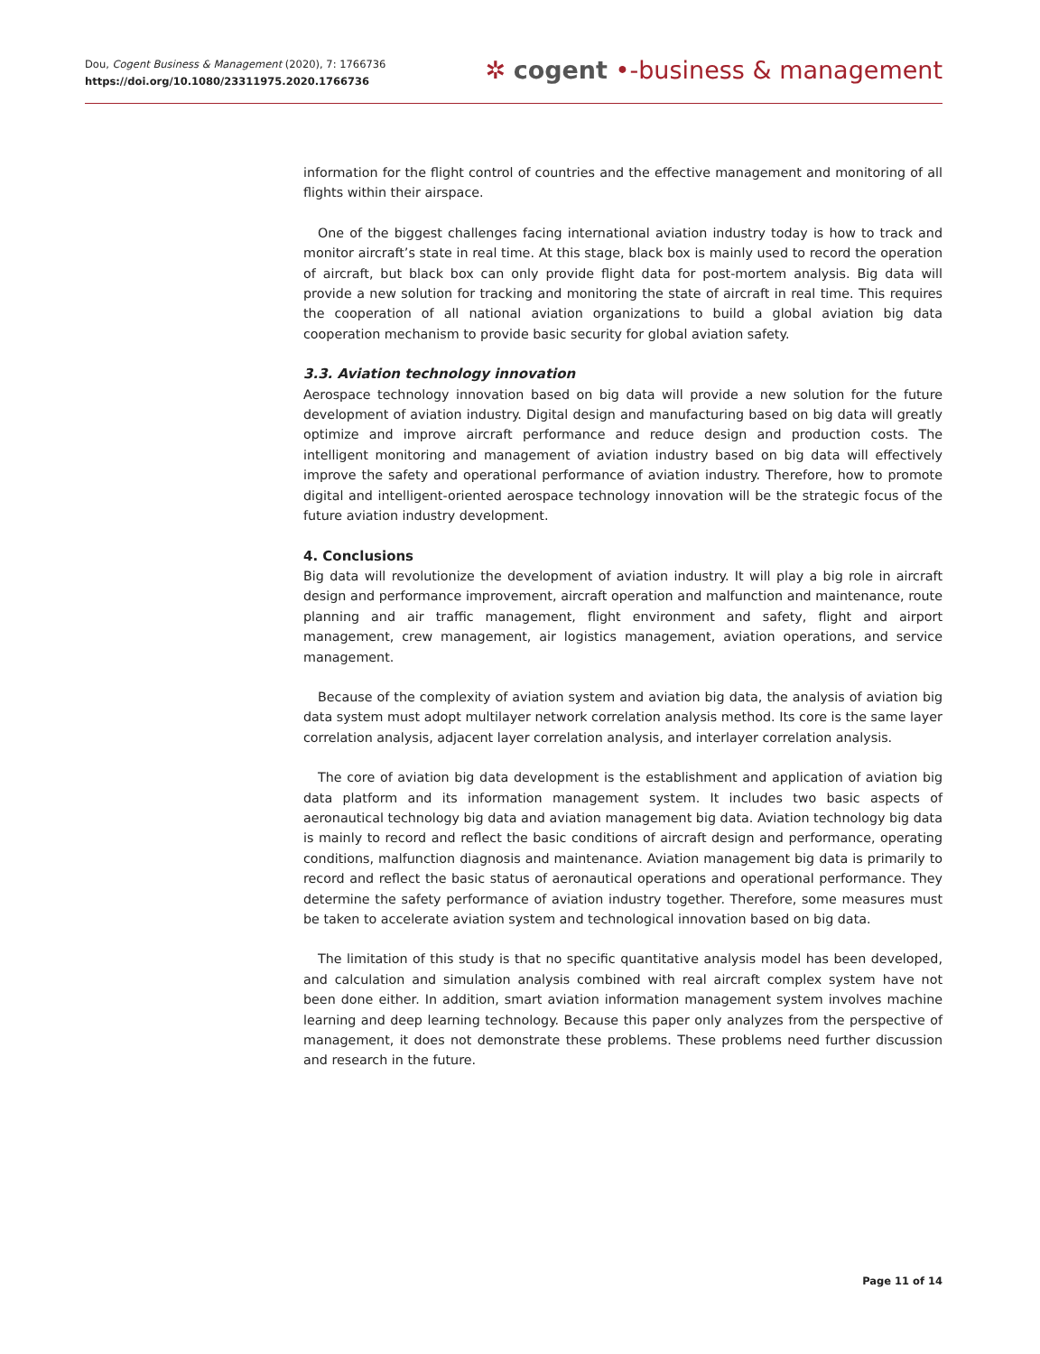Dou, Cogent Business & Management (2020), 7: 1766736
https://doi.org/10.1080/23311975.2020.1766736
✲ cogent •-business & management
information for the flight control of countries and the effective management and monitoring of all flights within their airspace.
One of the biggest challenges facing international aviation industry today is how to track and monitor aircraft’s state in real time. At this stage, black box is mainly used to record the operation of aircraft, but black box can only provide flight data for post-mortem analysis. Big data will provide a new solution for tracking and monitoring the state of aircraft in real time. This requires the cooperation of all national aviation organizations to build a global aviation big data cooperation mechanism to provide basic security for global aviation safety.
3.3. Aviation technology innovation
Aerospace technology innovation based on big data will provide a new solution for the future development of aviation industry. Digital design and manufacturing based on big data will greatly optimize and improve aircraft performance and reduce design and production costs. The intelligent monitoring and management of aviation industry based on big data will effectively improve the safety and operational performance of aviation industry. Therefore, how to promote digital and intelligent-oriented aerospace technology innovation will be the strategic focus of the future aviation industry development.
4. Conclusions
Big data will revolutionize the development of aviation industry. It will play a big role in aircraft design and performance improvement, aircraft operation and malfunction and maintenance, route planning and air traffic management, flight environment and safety, flight and airport management, crew management, air logistics management, aviation operations, and service management.
Because of the complexity of aviation system and aviation big data, the analysis of aviation big data system must adopt multilayer network correlation analysis method. Its core is the same layer correlation analysis, adjacent layer correlation analysis, and interlayer correlation analysis.
The core of aviation big data development is the establishment and application of aviation big data platform and its information management system. It includes two basic aspects of aeronautical technology big data and aviation management big data. Aviation technology big data is mainly to record and reflect the basic conditions of aircraft design and performance, operating conditions, malfunction diagnosis and maintenance. Aviation management big data is primarily to record and reflect the basic status of aeronautical operations and operational performance. They determine the safety performance of aviation industry together. Therefore, some measures must be taken to accelerate aviation system and technological innovation based on big data.
The limitation of this study is that no specific quantitative analysis model has been developed, and calculation and simulation analysis combined with real aircraft complex system have not been done either. In addition, smart aviation information management system involves machine learning and deep learning technology. Because this paper only analyzes from the perspective of management, it does not demonstrate these problems. These problems need further discussion and research in the future.
Page 11 of 14